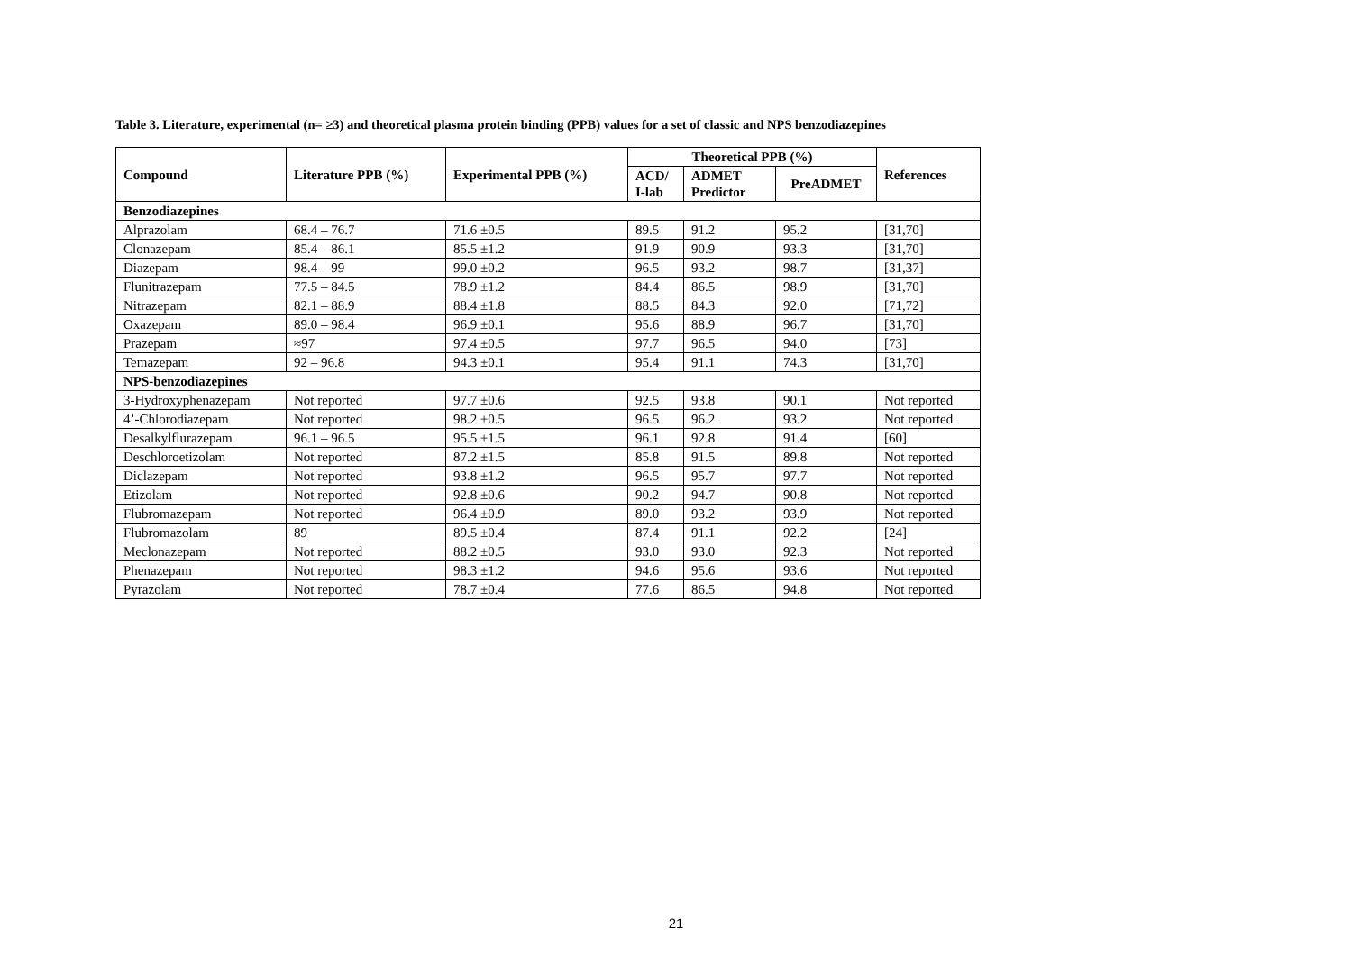Table 3. Literature, experimental (n= ≥3) and theoretical plasma protein binding (PPB) values for a set of classic and NPS benzodiazepines
| Compound | Literature PPB (%) | Experimental PPB (%) | Theoretical PPB (%) | | | References |
| --- | --- | --- | --- | --- | --- | --- |
| | | | ACD/ I-lab | ADMET Predictor | PreADMET | |
| Benzodiazepines | | | | | | |
| Alprazolam | 68.4 – 76.7 | 71.6 ±0.5 | 89.5 | 91.2 | 95.2 | [31,70] |
| Clonazepam | 85.4 – 86.1 | 85.5 ±1.2 | 91.9 | 90.9 | 93.3 | [31,70] |
| Diazepam | 98.4 – 99 | 99.0 ±0.2 | 96.5 | 93.2 | 98.7 | [31,37] |
| Flunitrazepam | 77.5 – 84.5 | 78.9 ±1.2 | 84.4 | 86.5 | 98.9 | [31,70] |
| Nitrazepam | 82.1 – 88.9 | 88.4 ±1.8 | 88.5 | 84.3 | 92.0 | [71,72] |
| Oxazepam | 89.0 – 98.4 | 96.9 ±0.1 | 95.6 | 88.9 | 96.7 | [31,70] |
| Prazepam | ≈97 | 97.4 ±0.5 | 97.7 | 96.5 | 94.0 | [73] |
| Temazepam | 92 – 96.8 | 94.3 ±0.1 | 95.4 | 91.1 | 74.3 | [31,70] |
| NPS-benzodiazepines | | | | | | |
| 3-Hydroxyphenazepam | Not reported | 97.7 ±0.6 | 92.5 | 93.8 | 90.1 | Not reported |
| 4’-Chlorodiazepam | Not reported | 98.2 ±0.5 | 96.5 | 96.2 | 93.2 | Not reported |
| Desalkylflurazepam | 96.1 – 96.5 | 95.5 ±1.5 | 96.1 | 92.8 | 91.4 | [60] |
| Deschloroetizolam | Not reported | 87.2 ±1.5 | 85.8 | 91.5 | 89.8 | Not reported |
| Diclazepam | Not reported | 93.8 ±1.2 | 96.5 | 95.7 | 97.7 | Not reported |
| Etizolam | Not reported | 92.8 ±0.6 | 90.2 | 94.7 | 90.8 | Not reported |
| Flubromazepam | Not reported | 96.4 ±0.9 | 89.0 | 93.2 | 93.9 | Not reported |
| Flubromazolam | 89 | 89.5 ±0.4 | 87.4 | 91.1 | 92.2 | [24] |
| Meclonazepam | Not reported | 88.2 ±0.5 | 93.0 | 93.0 | 92.3 | Not reported |
| Phenazepam | Not reported | 98.3 ±1.2 | 94.6 | 95.6 | 93.6 | Not reported |
| Pyrazolam | Not reported | 78.7 ±0.4 | 77.6 | 86.5 | 94.8 | Not reported |
21